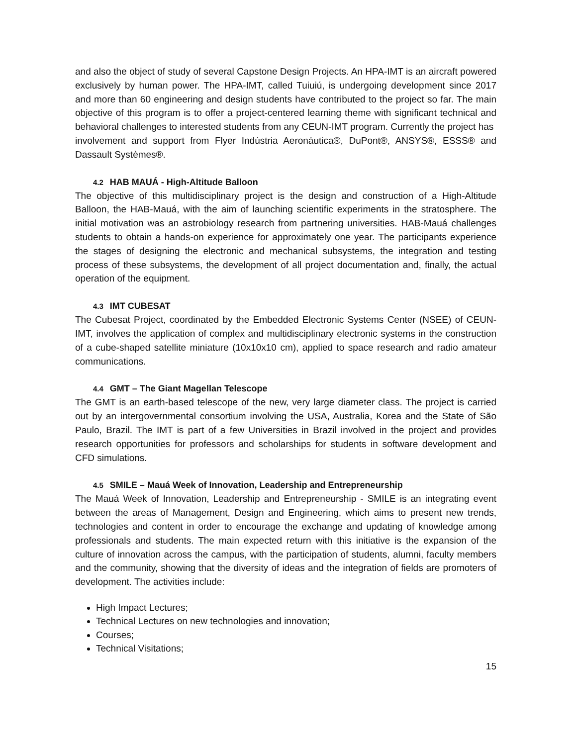and also the object of study of several Capstone Design Projects. An HPA-IMT is an aircraft powered exclusively by human power. The HPA-IMT, called Tuiuiú, is undergoing development since 2017 and more than 60 engineering and design students have contributed to the project so far. The main objective of this program is to offer a project-centered learning theme with significant technical and behavioral challenges to interested students from any CEUN-IMT program. Currently the project has
involvement and support from Flyer Indústria Aeronáutica®, DuPont®, ANSYS®, ESSS® and Dassault Systèmes®.
4.2 HAB MAUÁ - High-Altitude Balloon
The objective of this multidisciplinary project is the design and construction of a High-Altitude Balloon, the HAB-Mauá, with the aim of launching scientific experiments in the stratosphere. The initial motivation was an astrobiology research from partnering universities. HAB-Mauá challenges students to obtain a hands-on experience for approximately one year. The participants experience the stages of designing the electronic and mechanical subsystems, the integration and testing process of these subsystems, the development of all project documentation and, finally, the actual operation of the equipment.
4.3 IMT CUBESAT
The Cubesat Project, coordinated by the Embedded Electronic Systems Center (NSEE) of CEUN-IMT, involves the application of complex and multidisciplinary electronic systems in the construction of a cube-shaped satellite miniature (10x10x10 cm), applied to space research and radio amateur communications.
4.4 GMT – The Giant Magellan Telescope
The GMT is an earth-based telescope of the new, very large diameter class. The project is carried out by an intergovernmental consortium involving the USA, Australia, Korea and the State of São Paulo, Brazil. The IMT is part of a few Universities in Brazil involved in the project and provides research opportunities for professors and scholarships for students in software development and CFD simulations.
4.5 SMILE – Mauá Week of Innovation, Leadership and Entrepreneurship
The Mauá Week of Innovation, Leadership and Entrepreneurship - SMILE is an integrating event between the areas of Management, Design and Engineering, which aims to present new trends, technologies and content in order to encourage the exchange and updating of knowledge among professionals and students. The main expected return with this initiative is the expansion of the culture of innovation across the campus, with the participation of students, alumni, faculty members and the community, showing that the diversity of ideas and the integration of fields are promoters of development. The activities include:
High Impact Lectures;
Technical Lectures on new technologies and innovation;
Courses;
Technical Visitations;
15